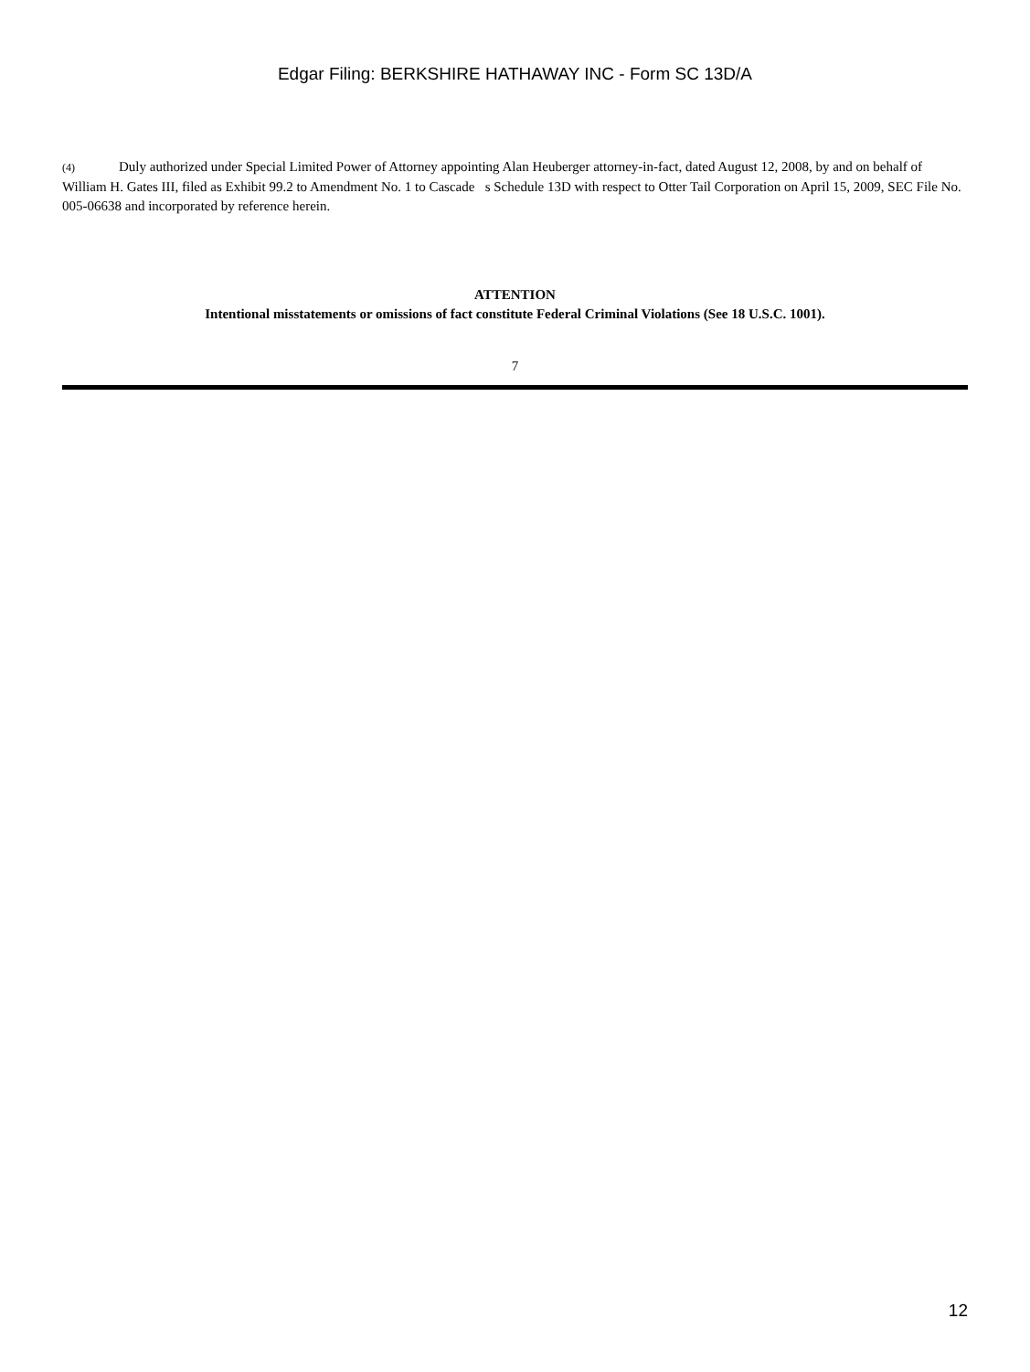Edgar Filing: BERKSHIRE HATHAWAY INC - Form SC 13D/A
(4) Duly authorized under Special Limited Power of Attorney appointing Alan Heuberger attorney-in-fact, dated August 12, 2008, by and on behalf of William H. Gates III, filed as Exhibit 99.2 to Amendment No. 1 to Cascade s Schedule 13D with respect to Otter Tail Corporation on April 15, 2009, SEC File No. 005-06638 and incorporated by reference herein.
ATTENTION
Intentional misstatements or omissions of fact constitute Federal Criminal Violations (See 18 U.S.C. 1001).
7
12